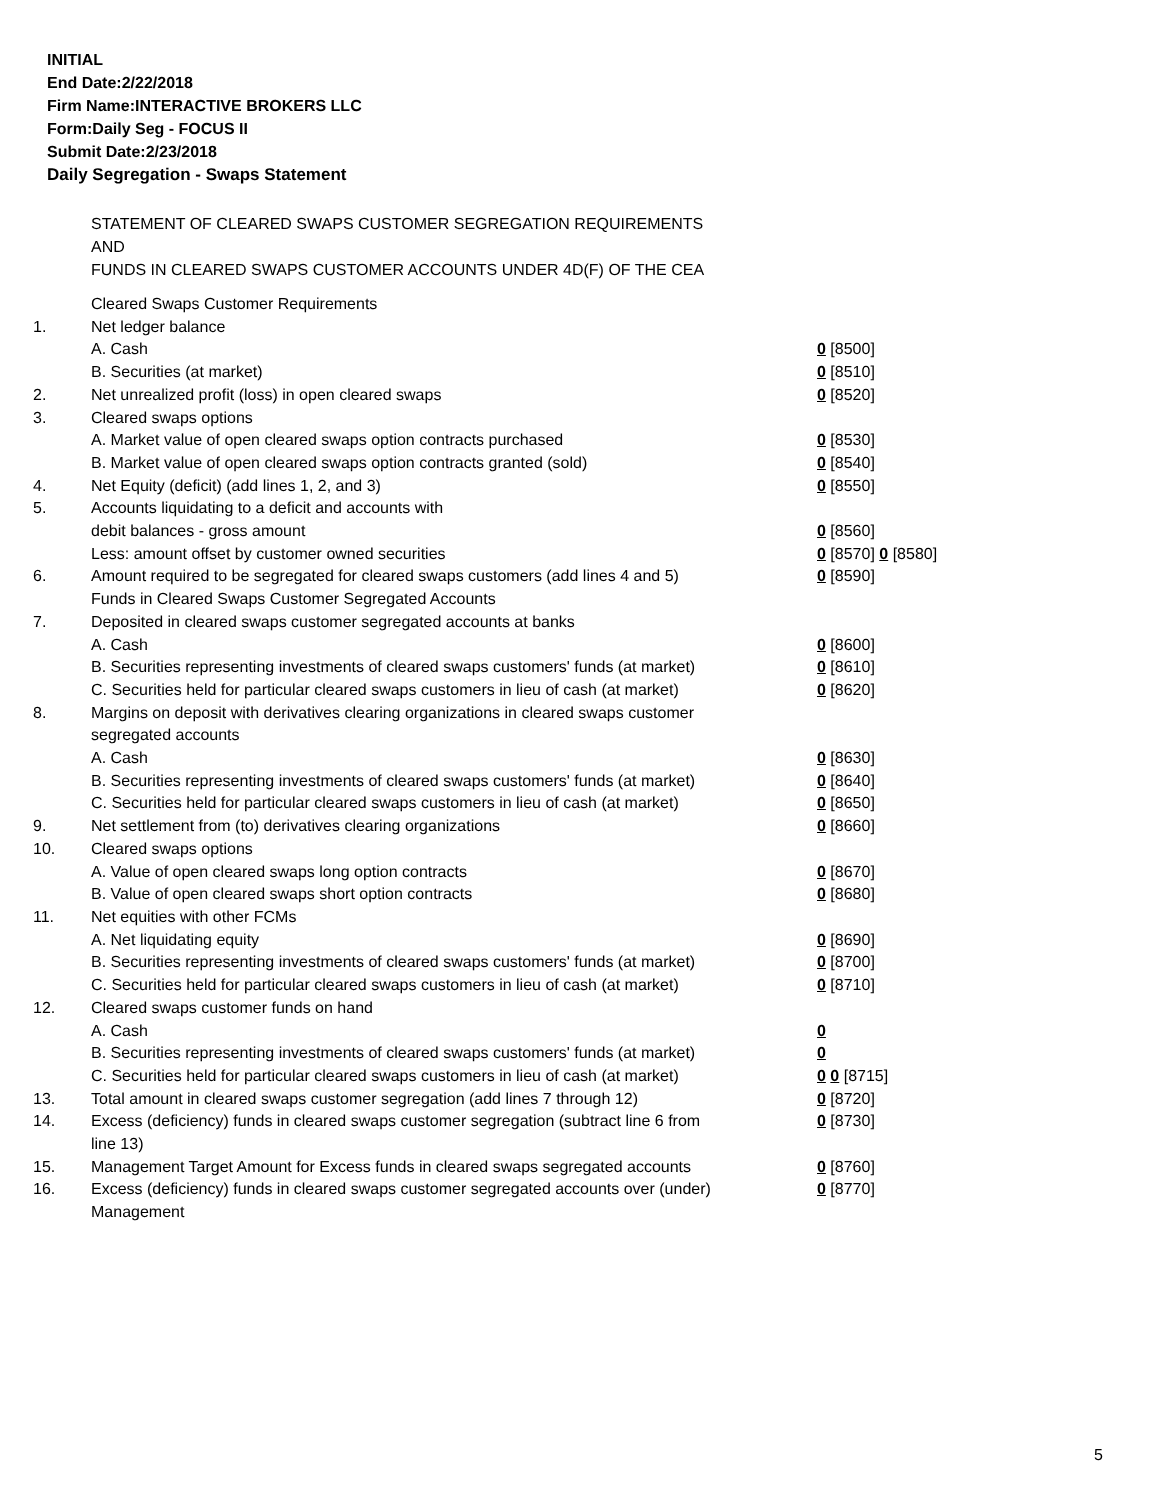INITIAL
End Date:2/22/2018
Firm Name:INTERACTIVE BROKERS LLC
Form:Daily Seg - FOCUS II
Submit Date:2/23/2018
Daily Segregation - Swaps Statement
STATEMENT OF CLEARED SWAPS CUSTOMER SEGREGATION REQUIREMENTS
AND
FUNDS IN CLEARED SWAPS CUSTOMER ACCOUNTS UNDER 4D(F) OF THE CEA
| | Cleared Swaps Customer Requirements | |
| 1. | Net ledger balance | |
| | A. Cash | 0 [8500] |
| | B. Securities (at market) | 0 [8510] |
| 2. | Net unrealized profit (loss) in open cleared swaps | 0 [8520] |
| 3. | Cleared swaps options | |
| | A. Market value of open cleared swaps option contracts purchased | 0 [8530] |
| | B. Market value of open cleared swaps option contracts granted (sold) | 0 [8540] |
| 4. | Net Equity (deficit) (add lines 1, 2, and 3) | 0 [8550] |
| 5. | Accounts liquidating to a deficit and accounts with | |
| | debit balances - gross amount | 0 [8560] |
| | Less: amount offset by customer owned securities | 0 [8570] 0 [8580] |
| 6. | Amount required to be segregated for cleared swaps customers (add lines 4 and 5) | 0 [8590] |
| | Funds in Cleared Swaps Customer Segregated Accounts | |
| 7. | Deposited in cleared swaps customer segregated accounts at banks | |
| | A. Cash | 0 [8600] |
| | B. Securities representing investments of cleared swaps customers' funds (at market) | 0 [8610] |
| | C. Securities held for particular cleared swaps customers in lieu of cash (at market) | 0 [8620] |
| 8. | Margins on deposit with derivatives clearing organizations in cleared swaps customer segregated accounts | |
| | A. Cash | 0 [8630] |
| | B. Securities representing investments of cleared swaps customers' funds (at market) | 0 [8640] |
| | C. Securities held for particular cleared swaps customers in lieu of cash (at market) | 0 [8650] |
| 9. | Net settlement from (to) derivatives clearing organizations | 0 [8660] |
| 10. | Cleared swaps options | |
| | A. Value of open cleared swaps long option contracts | 0 [8670] |
| | B. Value of open cleared swaps short option contracts | 0 [8680] |
| 11. | Net equities with other FCMs | |
| | A. Net liquidating equity | 0 [8690] |
| | B. Securities representing investments of cleared swaps customers' funds (at market) | 0 [8700] |
| | C. Securities held for particular cleared swaps customers in lieu of cash (at market) | 0 [8710] |
| 12. | Cleared swaps customer funds on hand | |
| | A. Cash | 0 |
| | B. Securities representing investments of cleared swaps customers' funds (at market) | 0 |
| | C. Securities held for particular cleared swaps customers in lieu of cash (at market) | 0 0 [8715] |
| 13. | Total amount in cleared swaps customer segregation (add lines 7 through 12) | 0 [8720] |
| 14. | Excess (deficiency) funds in cleared swaps customer segregation (subtract line 6 from line 13) | 0 [8730] |
| 15. | Management Target Amount for Excess funds in cleared swaps segregated accounts | 0 [8760] |
| 16. | Excess (deficiency) funds in cleared swaps customer segregated accounts over (under) Management | 0 [8770] |
5